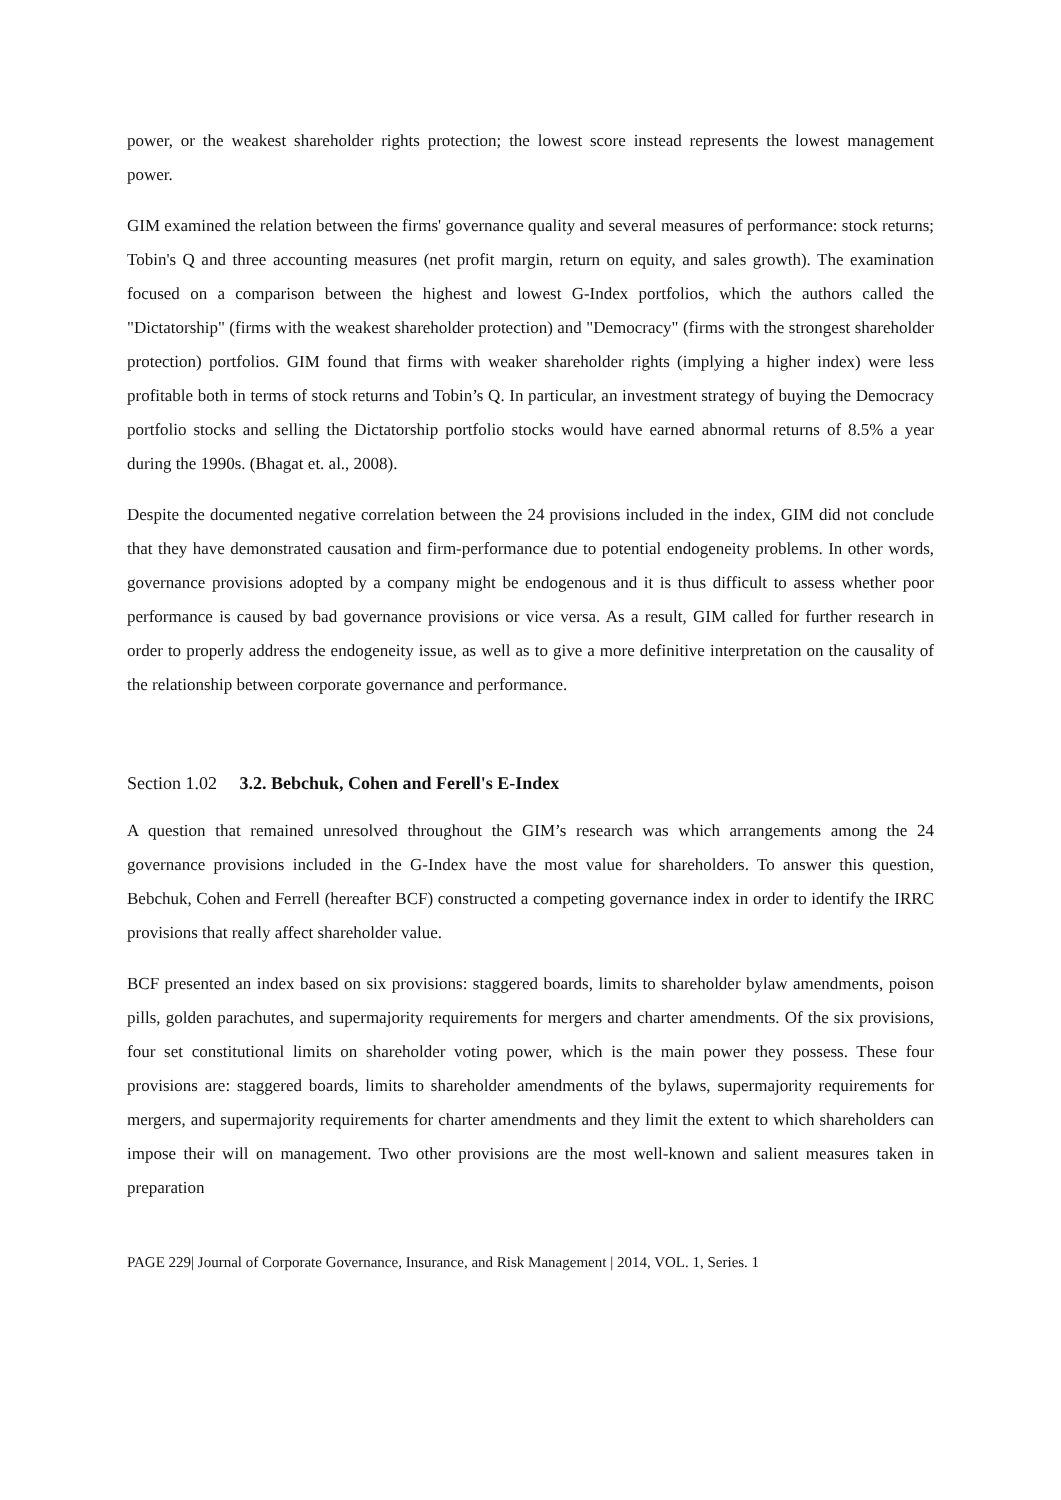power, or the weakest shareholder rights protection; the lowest score instead represents the lowest management power.
GIM examined the relation between the firms' governance quality and several measures of performance: stock returns; Tobin's Q and three accounting measures (net profit margin, return on equity, and sales growth). The examination focused on a comparison between the highest and lowest G-Index portfolios, which the authors called the "Dictatorship" (firms with the weakest shareholder protection) and "Democracy" (firms with the strongest shareholder protection) portfolios. GIM found that firms with weaker shareholder rights (implying a higher index) were less profitable both in terms of stock returns and Tobin’s Q. In particular, an investment strategy of buying the Democracy portfolio stocks and selling the Dictatorship portfolio stocks would have earned abnormal returns of 8.5% a year during the 1990s. (Bhagat et. al., 2008).
Despite the documented negative correlation between the 24 provisions included in the index, GIM did not conclude that they have demonstrated causation and firm-performance due to potential endogeneity problems. In other words, governance provisions adopted by a company might be endogenous and it is thus difficult to assess whether poor performance is caused by bad governance provisions or vice versa. As a result, GIM called for further research in order to properly address the endogeneity issue, as well as to give a more definitive interpretation on the causality of the relationship between corporate governance and performance.
Section 1.02 3.2. Bebchuk, Cohen and Ferell's E-Index
A question that remained unresolved throughout the GIM’s research was which arrangements among the 24 governance provisions included in the G-Index have the most value for shareholders. To answer this question, Bebchuk, Cohen and Ferrell (hereafter BCF) constructed a competing governance index in order to identify the IRRC provisions that really affect shareholder value.
BCF presented an index based on six provisions: staggered boards, limits to shareholder bylaw amendments, poison pills, golden parachutes, and supermajority requirements for mergers and charter amendments. Of the six provisions, four set constitutional limits on shareholder voting power, which is the main power they possess. These four provisions are: staggered boards, limits to shareholder amendments of the bylaws, supermajority requirements for mergers, and supermajority requirements for charter amendments and they limit the extent to which shareholders can impose their will on management. Two other provisions are the most well-known and salient measures taken in preparation
PAGE 229| Journal of Corporate Governance, Insurance, and Risk Management | 2014, VOL. 1, Series. 1